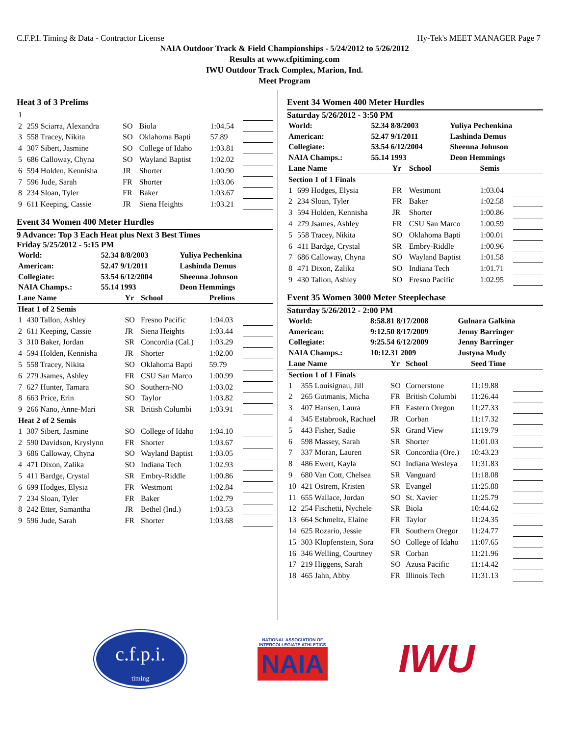C.F.P.I. Timing & Data - Contractor License Hy-Tek's MEET MANAGER Page 7
NAIA Outdoor Track & Field Championships - 5/24/2012 to 5/26/2012
Results at www.cfpitiming.com
IWU Outdoor Track Complex, Marion, Ind.
Meet Program
Heat 3 of 3 Prelims
| 1 | | | | | |
| 2 | 259 Sciarra, Alexandra | SO | Biola | 1:04.54 | |
| 3 | 558 Tracey, Nikita | SO | Oklahoma Bapti | 57.89 | |
| 4 | 307 Sibert, Jasmine | SO | College of Idaho | 1:03.81 | |
| 5 | 686 Calloway, Chyna | SO | Wayland Baptist | 1:02.02 | |
| 6 | 594 Holden, Kennisha | JR | Shorter | 1:00.90 | |
| 7 | 596 Jude, Sarah | FR | Shorter | 1:03.06 | |
| 8 | 234 Sloan, Tyler | FR | Baker | 1:03.67 | |
| 9 | 611 Keeping, Cassie | JR | Siena Heights | 1:03.21 | |
Event 34 Women 400 Meter Hurdles
9 Advance: Top 3 Each Heat plus Next 3 Best Times
Friday 5/25/2012 - 5:15 PM
| World: | 52.34 8/8/2003 | Yuliya Pechenkina |
| American: | 52.47 9/1/2011 | Lashinda Demus |
| Collegiate: | 53.54 6/12/2004 | Sheenna Johnson |
| NAIA Champs.: | 55.14 1993 | Deon Hemmings |
| Lane Name | | Yr | School | Prelims | |
| Heat 1 of 2 Semis | | | | | |
| 1 | 430 Tallon, Ashley | SO | Fresno Pacific | 1:04.03 | |
| 2 | 611 Keeping, Cassie | JR | Siena Heights | 1:03.44 | |
| 3 | 310 Baker, Jordan | SR | Concordia (Cal.) | 1:03.29 | |
| 4 | 594 Holden, Kennisha | JR | Shorter | 1:02.00 | |
| 5 | 558 Tracey, Nikita | SO | Oklahoma Bapti | 59.79 | |
| 6 | 279 Jsames, Ashley | FR | CSU San Marco | 1:00.99 | |
| 7 | 627 Hunter, Tamara | SO | Southern-NO | 1:03.02 | |
| 8 | 663 Price, Erin | SO | Taylor | 1:03.82 | |
| 9 | 266 Nano, Anne-Mari | SR | British Columbi | 1:03.91 | |
| Heat 2 of 2 Semis | | | | | |
| 1 | 307 Sibert, Jasmine | SO | College of Idaho | 1:04.10 | |
| 2 | 590 Davidson, Kryslynn | FR | Shorter | 1:03.67 | |
| 3 | 686 Calloway, Chyna | SO | Wayland Baptist | 1:03.05 | |
| 4 | 471 Dixon, Zalika | SO | Indiana Tech | 1:02.93 | |
| 5 | 411 Bardge, Crystal | SR | Embry-Riddle | 1:00.86 | |
| 6 | 699 Hodges, Elysia | FR | Westmont | 1:02.84 | |
| 7 | 234 Sloan, Tyler | FR | Baker | 1:02.79 | |
| 8 | 242 Etter, Samantha | JR | Bethel (Ind.) | 1:03.53 | |
| 9 | 596 Jude, Sarah | FR | Shorter | 1:03.68 | |
Event 34 Women 400 Meter Hurdles
Saturday 5/26/2012 - 3:50 PM
| World: | 52.34 8/8/2003 | Yuliya Pechenkina |
| American: | 52.47 9/1/2011 | Lashinda Demus |
| Collegiate: | 53.54 6/12/2004 | Sheenna Johnson |
| NAIA Champs.: | 55.14 1993 | Deon Hemmings |
| Lane Name | | Yr | School | Semis | |
| Section 1 of 1 Finals | | | | | |
| 1 | 699 Hodges, Elysia | FR | Westmont | 1:03.04 | |
| 2 | 234 Sloan, Tyler | FR | Baker | 1:02.58 | |
| 3 | 594 Holden, Kennisha | JR | Shorter | 1:00.86 | |
| 4 | 279 Jsames, Ashley | FR | CSU San Marco | 1:00.59 | |
| 5 | 558 Tracey, Nikita | SO | Oklahoma Bapti | 1:00.01 | |
| 6 | 411 Bardge, Crystal | SR | Embry-Riddle | 1:00.96 | |
| 7 | 686 Calloway, Chyna | SO | Wayland Baptist | 1:01.58 | |
| 8 | 471 Dixon, Zalika | SO | Indiana Tech | 1:01.71 | |
| 9 | 430 Tallon, Ashley | SO | Fresno Pacific | 1:02.95 | |
Event 35 Women 3000 Meter Steeplechase
Saturday 5/26/2012 - 2:00 PM
| World: | 8:58.81 8/17/2008 | Gulnara Galkina |
| American: | 9:12.50 8/17/2009 | Jenny Barringer |
| Collegiate: | 9:25.54 6/12/2009 | Jenny Barringer |
| NAIA Champs.: | 10:12.31 2009 | Justyna Mudy |
| Lane Name | | Yr | School | Seed Time | |
| Section 1 of 1 Finals | | | | | |
| 1 | 355 Louisignau, Jill | SO | Cornerstone | 11:19.88 | |
| 2 | 265 Gutmanis, Micha | FR | British Columbi | 11:26.44 | |
| 3 | 407 Hansen, Laura | FR | Eastern Oregon | 11:27.33 | |
| 4 | 345 Estabrook, Rachael | JR | Corban | 11:17.32 | |
| 5 | 443 Fisher, Sadie | SR | Grand View | 11:19.79 | |
| 6 | 598 Massey, Sarah | SR | Shorter | 11:01.03 | |
| 7 | 337 Moran, Lauren | SR | Concordia (Ore.) | 10:43.23 | |
| 8 | 486 Ewert, Kayla | SO | Indiana Wesleya | 11:31.83 | |
| 9 | 680 Van Cott, Chelsea | SR | Vanguard | 11:18.08 | |
| 10 | 421 Ostrem, Kristen | SR | Evangel | 11:25.88 | |
| 11 | 655 Wallace, Jordan | SO | St. Xavier | 11:25.79 | |
| 12 | 254 Fischetti, Nychele | SR | Biola | 10:44.62 | |
| 13 | 664 Schmeltz, Elaine | FR | Taylor | 11:24.35 | |
| 14 | 625 Rozario, Jessie | FR | Southern Oregor | 11:24.77 | |
| 15 | 303 Klopfenstein, Sora | SO | College of Idaho | 11:07.65 | |
| 16 | 346 Welling, Courtney | SR | Corban | 11:21.96 | |
| 17 | 219 Higgens, Sarah | SO | Azusa Pacific | 11:14.42 | |
| 18 | 465 Jahn, Abby | FR | Illinois Tech | 11:31.13 | |
c.f.p.i.
timing
NATIONAL ASSOCIATION OF
INTERCOLLEGIATE ATHLETICS
NAIA
IWU